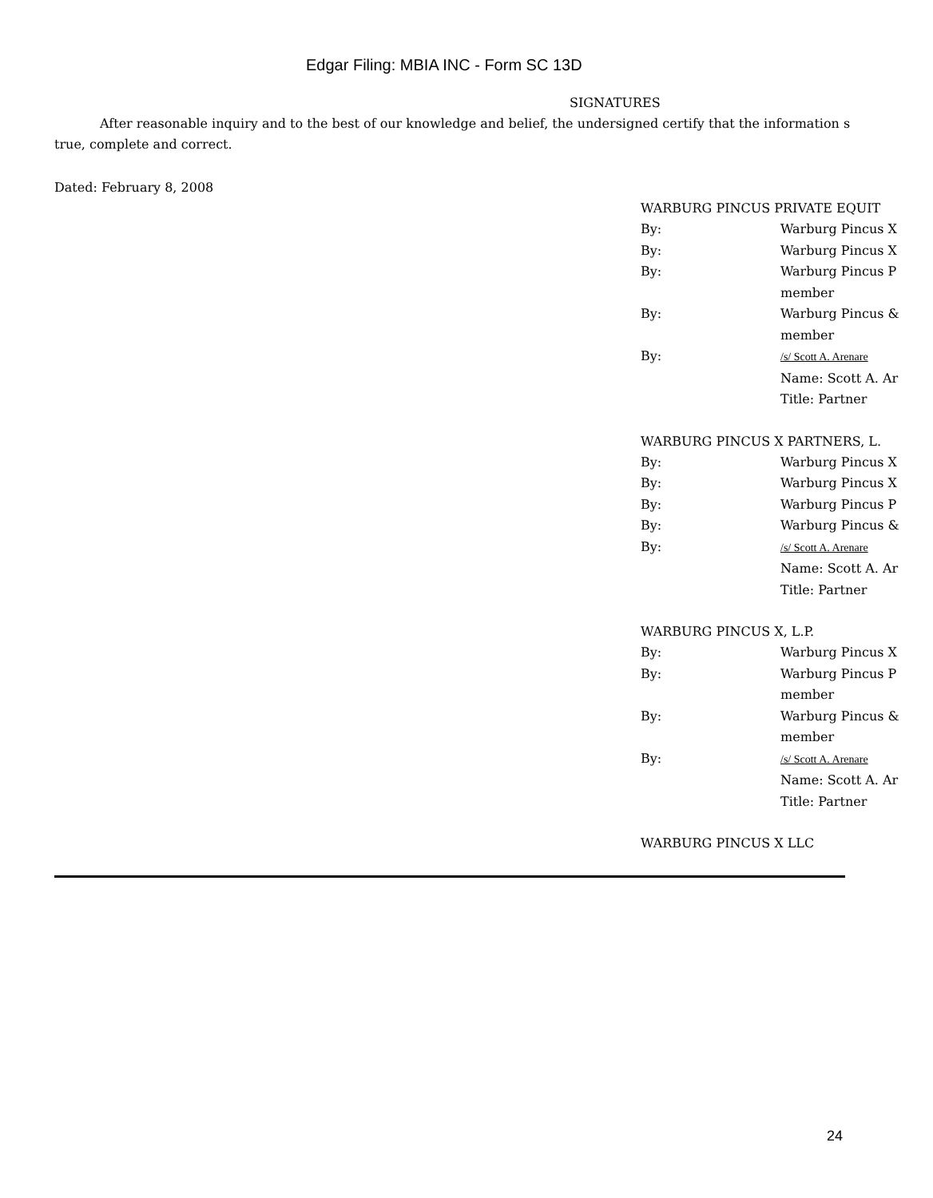Edgar Filing: MBIA INC - Form SC 13D
SIGNATURES
After reasonable inquiry and to the best of our knowledge and belief, the undersigned certify that the information s
true, complete and correct.
Dated: February 8, 2008
WARBURG PINCUS PRIVATE EQUIT
| By: | Warburg Pincus X |
| By: | Warburg Pincus X |
| By: | Warburg Pincus P member |
| By: | Warburg Pincus & member |
| By: | /s/ Scott A. Arenare |
| | Name: Scott A. Ar |
| | Title: Partner |
WARBURG PINCUS X PARTNERS, L.
| By: | Warburg Pincus X |
| By: | Warburg Pincus X |
| By: | Warburg Pincus P |
| By: | Warburg Pincus & |
| By: | /s/ Scott A. Arenare |
| | Name: Scott A. Ar |
| | Title: Partner |
WARBURG PINCUS X, L.P.
| By: | Warburg Pincus X |
| By: | Warburg Pincus P member |
| By: | Warburg Pincus & member |
| By: | /s/ Scott A. Arenare |
| | Name: Scott A. Ar |
| | Title: Partner |
WARBURG PINCUS X LLC
24